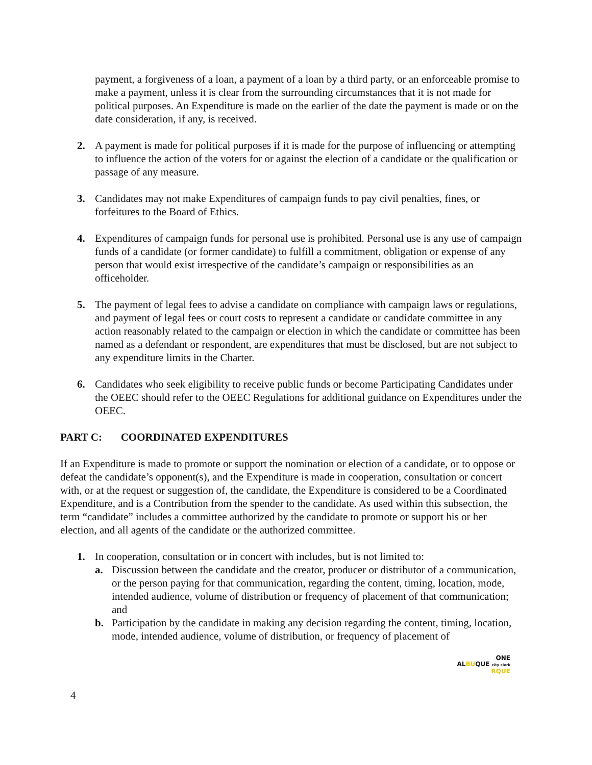payment, a forgiveness of a loan, a payment of a loan by a third party, or an enforceable promise to make a payment, unless it is clear from the surrounding circumstances that it is not made for political purposes. An Expenditure is made on the earlier of the date the payment is made or on the date consideration, if any, is received.
2. A payment is made for political purposes if it is made for the purpose of influencing or attempting to influence the action of the voters for or against the election of a candidate or the qualification or passage of any measure.
3. Candidates may not make Expenditures of campaign funds to pay civil penalties, fines, or forfeitures to the Board of Ethics.
4. Expenditures of campaign funds for personal use is prohibited. Personal use is any use of campaign funds of a candidate (or former candidate) to fulfill a commitment, obligation or expense of any person that would exist irrespective of the candidate’s campaign or responsibilities as an officeholder.
5. The payment of legal fees to advise a candidate on compliance with campaign laws or regulations, and payment of legal fees or court costs to represent a candidate or candidate committee in any action reasonably related to the campaign or election in which the candidate or committee has been named as a defendant or respondent, are expenditures that must be disclosed, but are not subject to any expenditure limits in the Charter.
6. Candidates who seek eligibility to receive public funds or become Participating Candidates under the OEEC should refer to the OEEC Regulations for additional guidance on Expenditures under the OEEC.
PART C: COORDINATED EXPENDITURES
If an Expenditure is made to promote or support the nomination or election of a candidate, or to oppose or defeat the candidate’s opponent(s), and the Expenditure is made in cooperation, consultation or concert with, or at the request or suggestion of, the candidate, the Expenditure is considered to be a Coordinated Expenditure, and is a Contribution from the spender to the candidate. As used within this subsection, the term “candidate” includes a committee authorized by the candidate to promote or support his or her election, and all agents of the candidate or the authorized committee.
1. In cooperation, consultation or in concert with includes, but is not limited to:
a. Discussion between the candidate and the creator, producer or distributor of a communication, or the person paying for that communication, regarding the content, timing, location, mode, intended audience, volume of distribution or frequency of placement of that communication; and
b. Participation by the candidate in making any decision regarding the content, timing, location, mode, intended audience, volume of distribution, or frequency of placement of
ONE
ALBUQUE city clerk
RQUE
4